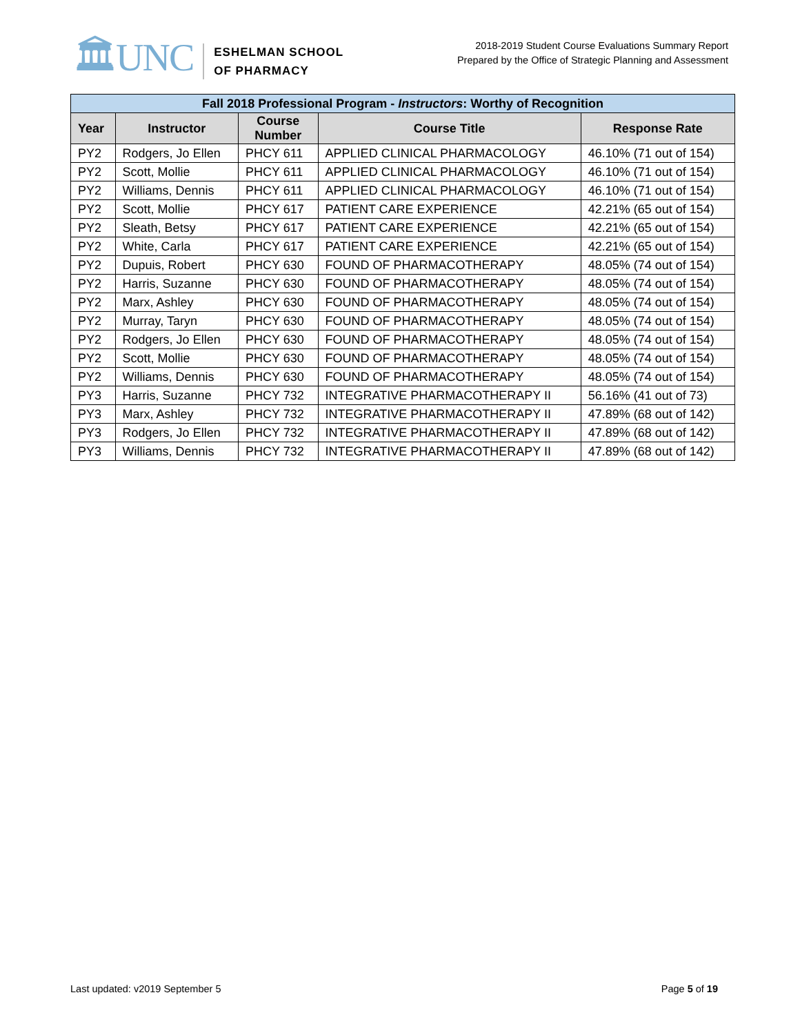🏛UNC
ESHELMAN SCHOOL
OF PHARMACY
2018-2019 Student Course Evaluations Summary Report
Prepared by the Office of Strategic Planning and Assessment
| Fall 2018 Professional Program - Instructors : Worthy of Recognition | | | | |
| --- | --- | --- | --- | --- |
| Year | Instructor | Course Number | Course Title | Response Rate |
| PY2 | Rodgers, Jo Ellen | PHCY 611 | APPLIED CLINICAL PHARMACOLOGY | 46.10% (71 out of 154) |
| PY2 | Scott, Mollie | PHCY 611 | APPLIED CLINICAL PHARMACOLOGY | 46.10% (71 out of 154) |
| PY2 | Williams, Dennis | PHCY 611 | APPLIED CLINICAL PHARMACOLOGY | 46.10% (71 out of 154) |
| PY2 | Scott, Mollie | PHCY 617 | PATIENT CARE EXPERIENCE | 42.21% (65 out of 154) |
| PY2 | Sleath, Betsy | PHCY 617 | PATIENT CARE EXPERIENCE | 42.21% (65 out of 154) |
| PY2 | White, Carla | PHCY 617 | PATIENT CARE EXPERIENCE | 42.21% (65 out of 154) |
| PY2 | Dupuis, Robert | PHCY 630 | FOUND OF PHARMACOTHERAPY | 48.05% (74 out of 154) |
| PY2 | Harris, Suzanne | PHCY 630 | FOUND OF PHARMACOTHERAPY | 48.05% (74 out of 154) |
| PY2 | Marx, Ashley | PHCY 630 | FOUND OF PHARMACOTHERAPY | 48.05% (74 out of 154) |
| PY2 | Murray, Taryn | PHCY 630 | FOUND OF PHARMACOTHERAPY | 48.05% (74 out of 154) |
| PY2 | Rodgers, Jo Ellen | PHCY 630 | FOUND OF PHARMACOTHERAPY | 48.05% (74 out of 154) |
| PY2 | Scott, Mollie | PHCY 630 | FOUND OF PHARMACOTHERAPY | 48.05% (74 out of 154) |
| PY2 | Williams, Dennis | PHCY 630 | FOUND OF PHARMACOTHERAPY | 48.05% (74 out of 154) |
| PY3 | Harris, Suzanne | PHCY 732 | INTEGRATIVE PHARMACOTHERAPY II | 56.16% (41 out of 73) |
| PY3 | Marx, Ashley | PHCY 732 | INTEGRATIVE PHARMACOTHERAPY II | 47.89% (68 out of 142) |
| PY3 | Rodgers, Jo Ellen | PHCY 732 | INTEGRATIVE PHARMACOTHERAPY II | 47.89% (68 out of 142) |
| PY3 | Williams, Dennis | PHCY 732 | INTEGRATIVE PHARMACOTHERAPY II | 47.89% (68 out of 142) |
Last updated: v2019 September 5 Page 5 of 19